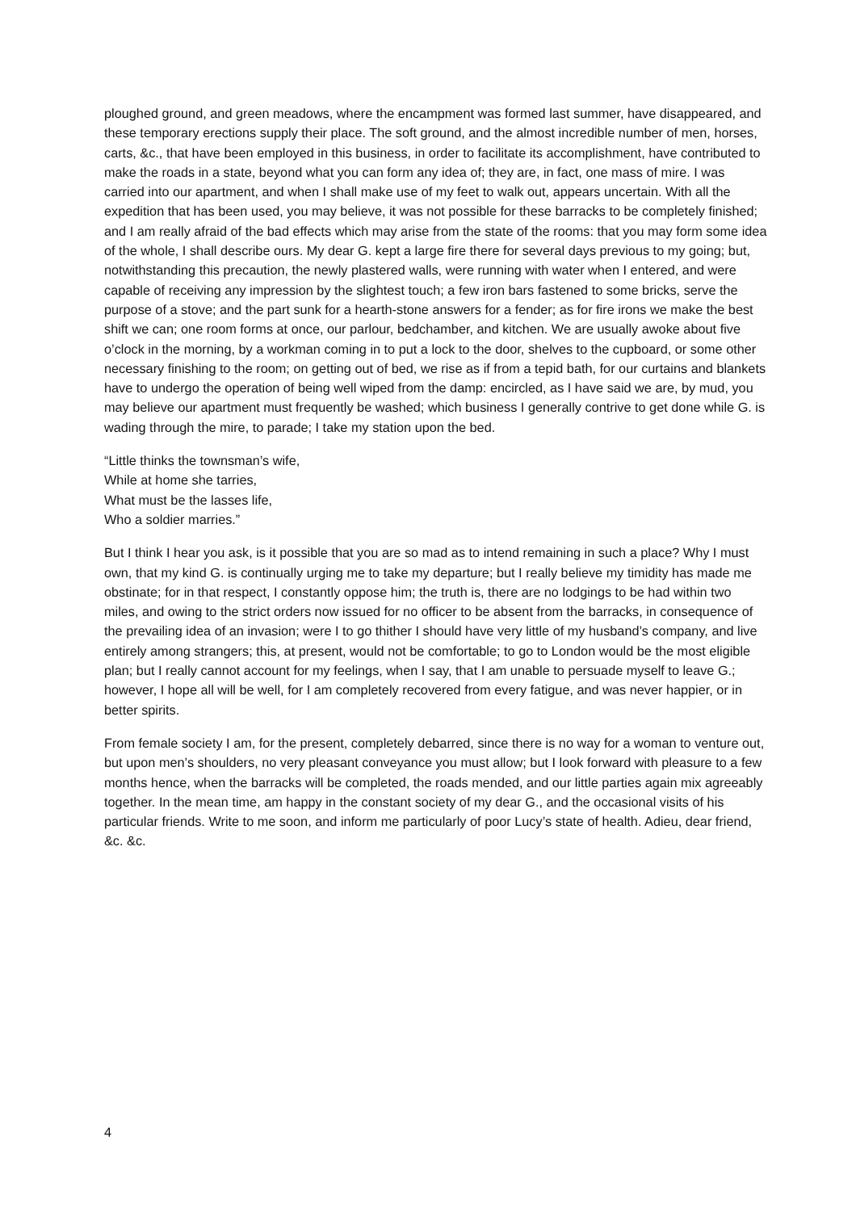ploughed ground, and green meadows, where the encampment was formed last summer, have disappeared, and these temporary erections supply their place. The soft ground, and the almost incredible number of men, horses, carts, &c., that have been employed in this business, in order to facilitate its accomplishment, have contributed to make the roads in a state, beyond what you can form any idea of; they are, in fact, one mass of mire. I was carried into our apartment, and when I shall make use of my feet to walk out, appears uncertain. With all the expedition that has been used, you may believe, it was not possible for these barracks to be completely finished; and I am really afraid of the bad effects which may arise from the state of the rooms: that you may form some idea of the whole, I shall describe ours. My dear G. kept a large fire there for several days previous to my going; but, notwithstanding this precaution, the newly plastered walls, were running with water when I entered, and were capable of receiving any impression by the slightest touch; a few iron bars fastened to some bricks, serve the purpose of a stove; and the part sunk for a hearth-stone answers for a fender; as for fire irons we make the best shift we can; one room forms at once, our parlour, bedchamber, and kitchen. We are usually awoke about five o’clock in the morning, by a workman coming in to put a lock to the door, shelves to the cupboard, or some other necessary finishing to the room; on getting out of bed, we rise as if from a tepid bath, for our curtains and blankets have to undergo the operation of being well wiped from the damp: encircled, as I have said we are, by mud, you may believe our apartment must frequently be washed; which business I generally contrive to get done while G. is wading through the mire, to parade; I take my station upon the bed.
“Little thinks the townsman’s wife,
While at home she tarries,
What must be the lasses life,
Who a soldier marries.”
But I think I hear you ask, is it possible that you are so mad as to intend remaining in such a place? Why I must own, that my kind G. is continually urging me to take my departure; but I really believe my timidity has made me obstinate; for in that respect, I constantly oppose him; the truth is, there are no lodgings to be had within two miles, and owing to the strict orders now issued for no officer to be absent from the barracks, in consequence of the prevailing idea of an invasion; were I to go thither I should have very little of my husband’s company, and live entirely among strangers; this, at present, would not be comfortable; to go to London would be the most eligible plan; but I really cannot account for my feelings, when I say, that I am unable to persuade myself to leave G.; however, I hope all will be well, for I am completely recovered from every fatigue, and was never happier, or in better spirits.
From female society I am, for the present, completely debarred, since there is no way for a woman to venture out, but upon men’s shoulders, no very pleasant conveyance you must allow; but I look forward with pleasure to a few months hence, when the barracks will be completed, the roads mended, and our little parties again mix agreeably together. In the mean time, am happy in the constant society of my dear G., and the occasional visits of his particular friends. Write to me soon, and inform me particularly of poor Lucy’s state of health. Adieu, dear friend, &c. &c.
4